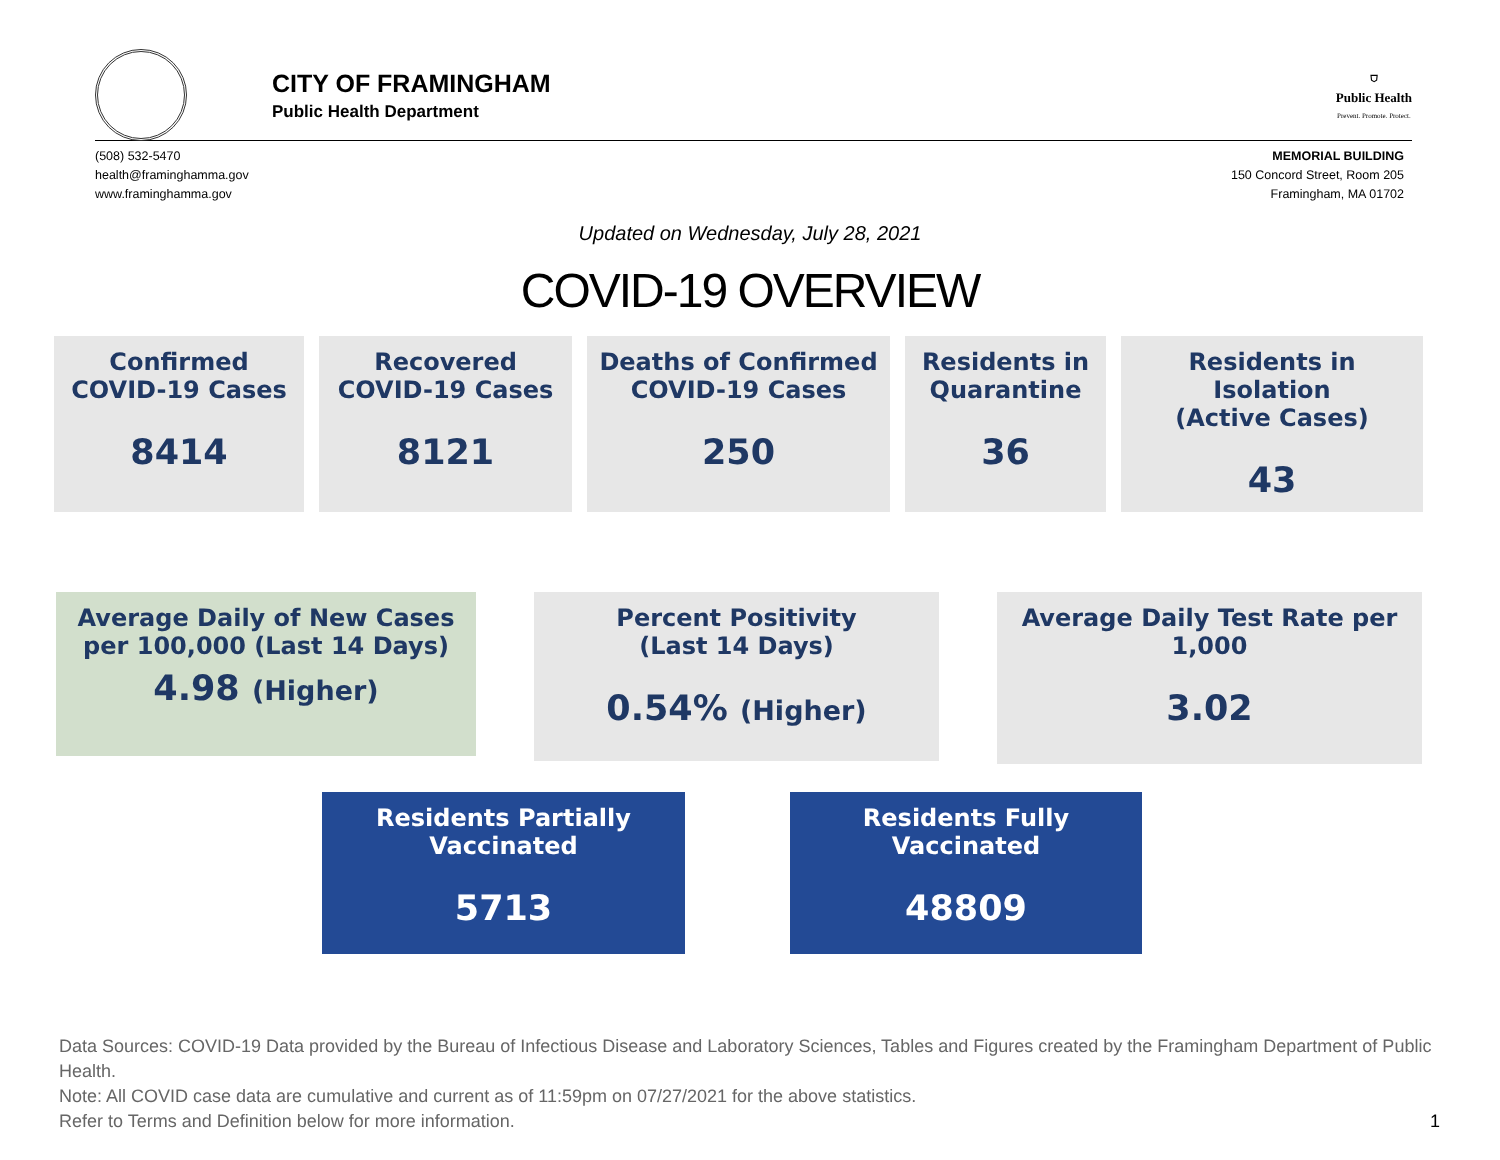CITY OF FRAMINGHAM
Public Health Department
⛉
Public Health
Prevent. Promote. Protect.
(508) 532-5470
health@framinghamma.gov
www.framinghamma.gov
MEMORIAL BUILDING
150 Concord Street, Room 205
Framingham, MA 01702
Updated on Wednesday, July 28, 2021
COVID-19 OVERVIEW
Confirmed
COVID-19 Cases
8414
Recovered
COVID-19 Cases
8121
Deaths of Confirmed
COVID-19 Cases
250
Residents in
Quarantine
36
Residents in Isolation
(Active Cases)
43
Average Daily of New Cases
per 100,000 (Last 14 Days)
4.98 (Higher)
Percent Positivity
(Last 14 Days)
0.54% (Higher)
Average Daily Test Rate per
1,000
3.02
Residents Partially
Vaccinated
5713
Residents Fully
Vaccinated
48809
Data Sources: COVID-19 Data provided by the Bureau of Infectious Disease and Laboratory Sciences, Tables and Figures created by the Framingham Department of Public Health.
Note: All COVID case data are cumulative and current as of 11:59pm on 07/27/2021 for the above statistics.
Refer to Terms and Definition below for more information. 1